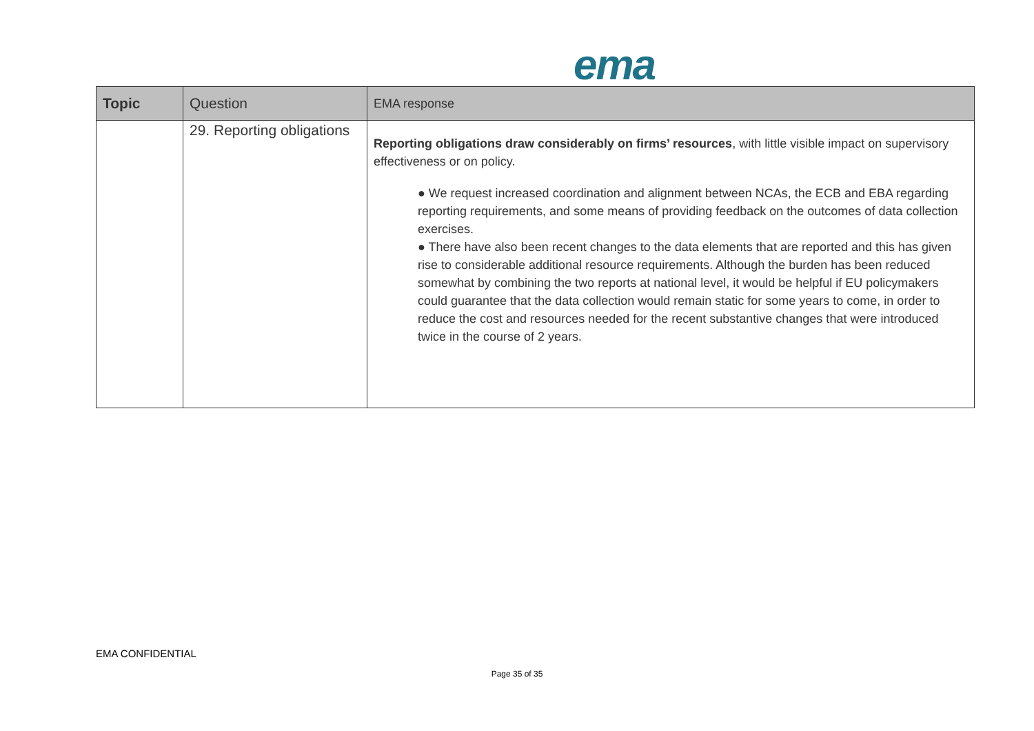ema
| Topic | Question | EMA response |
| --- | --- | --- |
| | 29. Reporting obligations | Reporting obligations draw considerably on firms’ resources , with little visible impact on supervisory effectiveness or on policy. ● We request increased coordination and alignment between NCAs, the ECB and EBA regarding reporting requirements, and some means of providing feedback on the outcomes of data collection exercises. ● There have also been recent changes to the data elements that are reported and this has given rise to considerable additional resource requirements. Although the burden has been reduced somewhat by combining the two reports at national level, it would be helpful if EU policymakers could guarantee that the data collection would remain static for some years to come, in order to reduce the cost and resources needed for the recent substantive changes that were introduced twice in the course of 2 years. |
EMA CONFIDENTIAL
Page 35 of 35